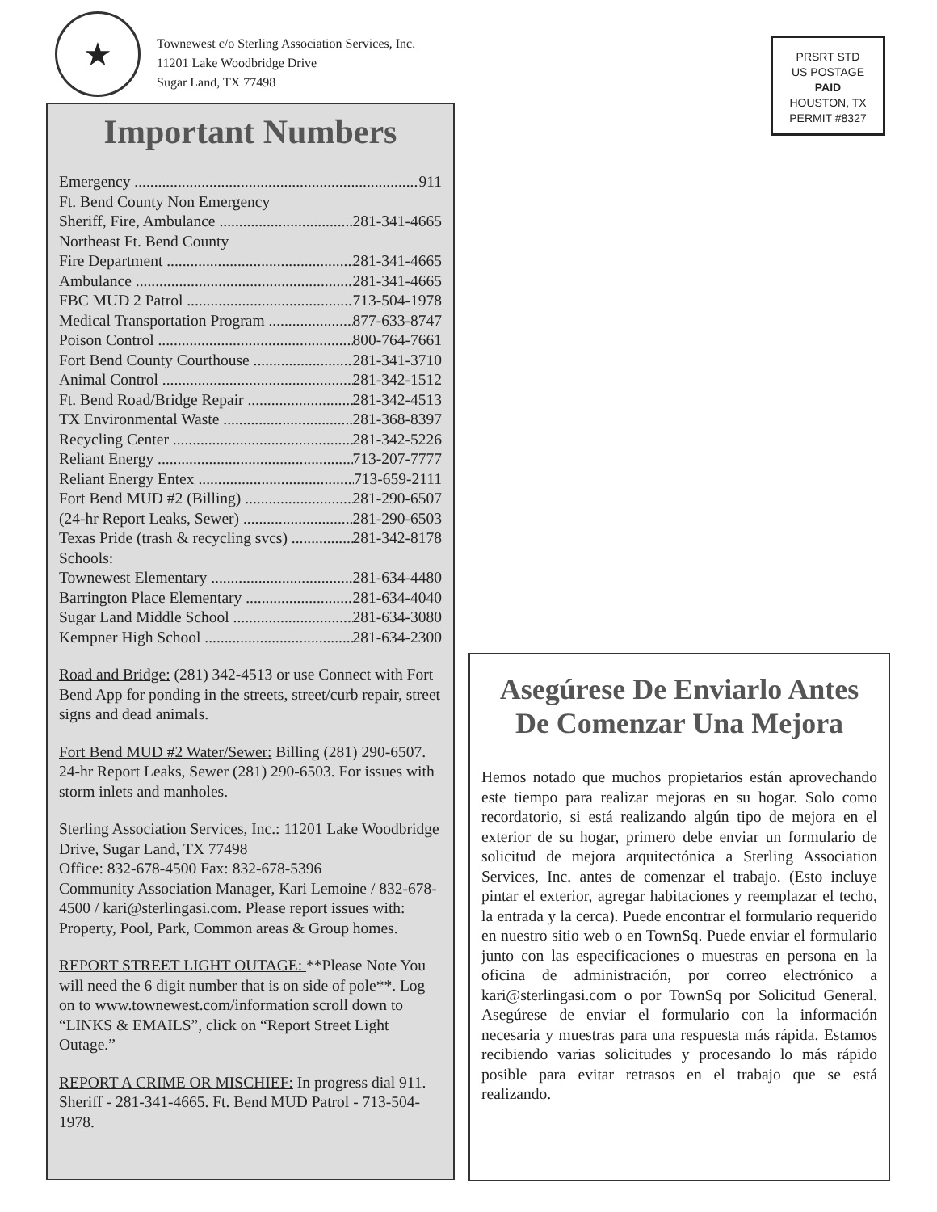★
Townewest c/o Sterling Association Services, Inc.
11201 Lake Woodbridge Drive
Sugar Land, TX 77498
PRSRT STD
US POSTAGE
PAID
HOUSTON, TX
PERMIT #8327
Important Numbers
Emergency 911
Ft. Bend County Non Emergency
Sheriff, Fire, Ambulance 281-341-4665
Northeast Ft. Bend County
Fire Department 281-341-4665
Ambulance 281-341-4665
FBC MUD 2 Patrol 713-504-1978
Medical Transportation Program 877-633-8747
Poison Control 800-764-7661
Fort Bend County Courthouse 281-341-3710
Animal Control 281-342-1512
Ft. Bend Road/Bridge Repair 281-342-4513
TX Environmental Waste 281-368-8397
Recycling Center 281-342-5226
Reliant Energy 713-207-7777
Reliant Energy Entex 713-659-2111
Fort Bend MUD #2 (Billing) 281-290-6507
(24-hr Report Leaks, Sewer) 281-290-6503
Texas Pride (trash & recycling svcs) 281-342-8178
Schools:
Townewest Elementary 281-634-4480
Barrington Place Elementary 281-634-4040
Sugar Land Middle School 281-634-3080
Kempner High School 281-634-2300
Road and Bridge: (281) 342-4513 or use Connect with Fort Bend App for ponding in the streets, street/curb repair, street signs and dead animals.
Fort Bend MUD #2 Water/Sewer: Billing (281) 290-6507. 24-hr Report Leaks, Sewer (281) 290-6503. For issues with storm inlets and manholes.
Sterling Association Services, Inc.: 11201 Lake Woodbridge Drive, Sugar Land, TX 77498
Office: 832-678-4500 Fax: 832-678-5396
Community Association Manager, Kari Lemoine / 832-678-4500 / kari@sterlingasi.com. Please report issues with: Property, Pool, Park, Common areas & Group homes.
REPORT STREET LIGHT OUTAGE: **Please Note You will need the 6 digit number that is on side of pole**. Log on to www.townewest.com/information scroll down to “LINKS & EMAILS”, click on “Report Street Light Outage.”
REPORT A CRIME OR MISCHIEF: In progress dial 911. Sheriff - 281-341-4665. Ft. Bend MUD Patrol - 713-504-1978.
Asegúrese De Enviarlo Antes De Comenzar Una Mejora
Hemos notado que muchos propietarios están aprovechando este tiempo para realizar mejoras en su hogar. Solo como recordatorio, si está realizando algún tipo de mejora en el exterior de su hogar, primero debe enviar un formulario de solicitud de mejora arquitectónica a Sterling Association Services, Inc. antes de comenzar el trabajo. (Esto incluye pintar el exterior, agregar habitaciones y reemplazar el techo, la entrada y la cerca). Puede encontrar el formulario requerido en nuestro sitio web o en TownSq. Puede enviar el formulario junto con las especificaciones o muestras en persona en la oficina de administración, por correo electrónico a kari@sterlingasi.com o por TownSq por Solicitud General. Asegúrese de enviar el formulario con la información necesaria y muestras para una respuesta más rápida. Estamos recibiendo varias solicitudes y procesando lo más rápido posible para evitar retrasos en el trabajo que se está realizando.